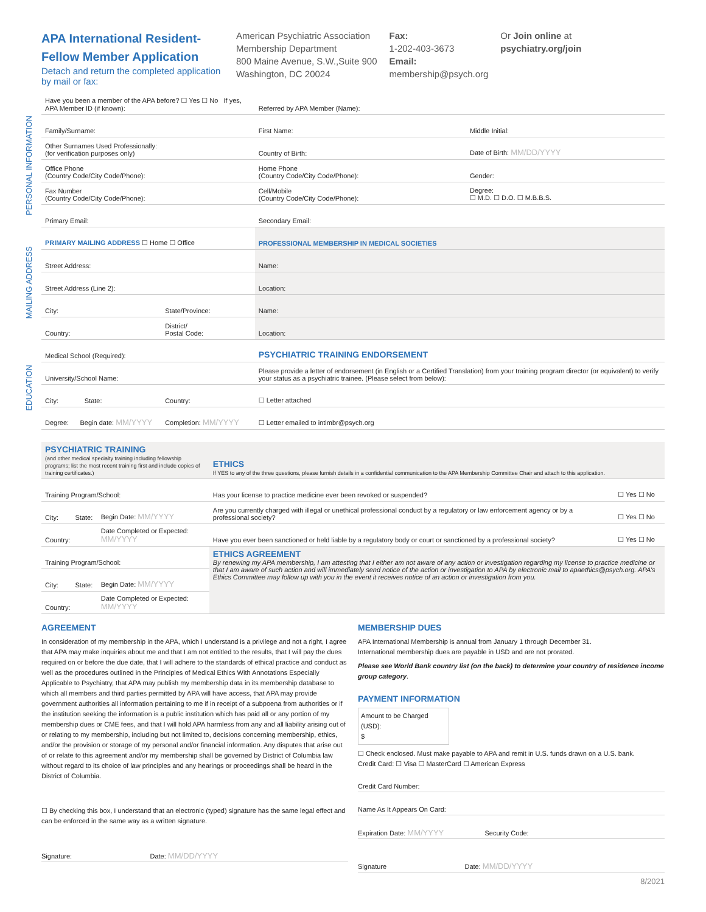PERSONAL INFORMATION
MAILING ADDRESS
EDUCATION
APA International Resident-Fellow Member Application
Detach and return the completed application by mail or fax:
American Psychiatric Association
Membership Department
800 Maine Avenue, S.W.,Suite 900
Washington, DC 20024
Fax:
1-202-403-3673
Email:
membership@psych.org
Or Join online at
psychiatry.org/join
| Have you been a member of the APA before? ☐ Yes ☐ No If yes, APA Member ID (if known): | | Referred by APA Member (Name): | |
| Family/Surname: | | First Name: | Middle Initial: |
| Other Surnames Used Professionally: (for verification purposes only) | | Country of Birth: | Date of Birth: MM/DD/YYYY |
| Office Phone (Country Code/City Code/Phone): | | Home Phone (Country Code/City Code/Phone): | Gender: |
| Fax Number (Country Code/City Code/Phone): | | Cell/Mobile (Country Code/City Code/Phone): | Degree: ☐ M.D. ☐ D.O. ☐ M.B.B.S. |
| Primary Email: | | Secondary Email: | |
| PRIMARY MAILING ADDRESS ☐ Home ☐ Office | | PROFESSIONAL MEMBERSHIP IN MEDICAL SOCIETIES | |
| Street Address: | | Name: | |
| Street Address (Line 2): | | Location: | |
| City: | State/Province: | Name: | |
| Country: | District/ Postal Code: | Location: | |
| Medical School (Required): | | PSYCHIATRIC TRAINING ENDORSEMENT | |
| University/School Name: | | Please provide a letter of endorsement (in English or a Certified Translation) from your training program director (or equivalent) to verify your status as a psychiatric trainee. (Please select from below): | |
| City: State: | Country: | ☐ Letter attached | |
| Degree: Begin date: MM/YYYY | Completion: MM/YYYY | ☐ Letter emailed to intlmbr@psych.org | |
| PSYCHIATRIC TRAINING (and other medical specialty training including fellowship programs; list the most recent training first and include copies of training certificates.) | | ETHICS If YES to any of the three questions, please furnish details in a confidential communication to the APA Membership Committee Chair and attach to this application. | |
| Training Program/School: | | Has your license to practice medicine ever been revoked or suspended? | ☐ Yes ☐ No |
| City: State: | Begin Date: MM/YYYY | Are you currently charged with illegal or unethical professional conduct by a regulatory or law enforcement agency or by a professional society? | ☐ Yes ☐ No |
| Country: | Date Completed or Expected: MM/YYYY | Have you ever been sanctioned or held liable by a regulatory body or court or sanctioned by a professional society? | ☐ Yes ☐ No |
| Training Program/School: | | ETHICS AGREEMENT By renewing my APA membership, I am attesting that I either am not aware of any action or investigation regarding my license to practice medicine or that I am aware of such action and will immediately send notice of the action or investigation to APA by electronic mail to apaethics@psych.org. APA’s Ethics Committee may follow up with you in the event it receives notice of an action or investigation from you. | |
| City: State: | Begin Date: MM/YYYY | | |
| Country: | Date Completed or Expected: MM/YYYY | | |
AGREEMENT
In consideration of my membership in the APA, which I understand is a privilege and not a right, I agree that APA may make inquiries about me and that I am not entitled to the results, that I will pay the dues required on or before the due date, that I will adhere to the standards of ethical practice and conduct as well as the procedures outlined in the Principles of Medical Ethics With Annotations Especially Applicable to Psychiatry, that APA may publish my membership data in its membership database to which all members and third parties permitted by APA will have access, that APA may provide government authorities all information pertaining to me if in receipt of a subpoena from authorities or if the institution seeking the information is a public institution which has paid all or any portion of my membership dues or CME fees, and that I will hold APA harmless from any and all liability arising out of or relating to my membership, including but not limited to, decisions concerning membership, ethics, and/or the provision or storage of my personal and/or financial information. Any disputes that arise out of or relate to this agreement and/or my membership shall be governed by District of Columbia law without regard to its choice of law principles and any hearings or proceedings shall be heard in the District of Columbia.
☐ By checking this box, I understand that an electronic (typed) signature has the same legal effect and can be enforced in the same way as a written signature.
Signature: Date: MM/DD/YYYY
MEMBERSHIP DUES
APA International Membership is annual from January 1 through December 31.
International membership dues are payable in USD and are not prorated.
Please see World Bank country list (on the back) to determine your country of residence income group category.
PAYMENT INFORMATION
Amount to be Charged (USD):
$
☐ Check enclosed. Must make payable to APA and remit in U.S. funds drawn on a U.S. bank.
Credit Card: ☐ Visa ☐ MasterCard ☐ American Express
Credit Card Number:
Name As It Appears On Card:
Expiration Date: MM/YYYY Security Code:
Signature Date: MM/DD/YYYY
8/2021